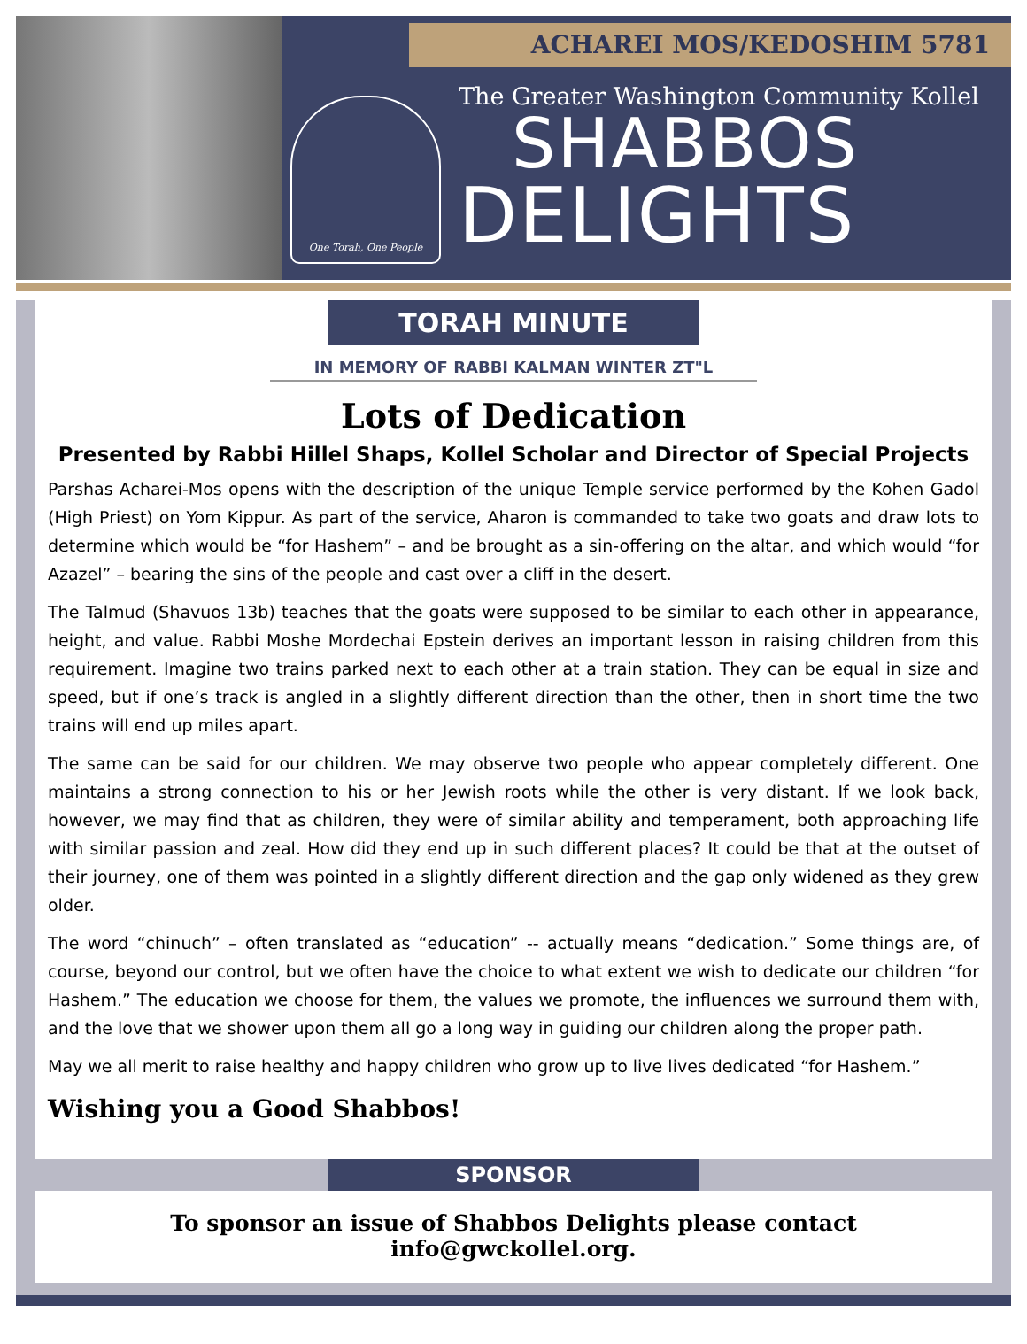ACHAREI MOS/KEDOSHIM 5781
One Torah, One People
The Greater Washington Community Kollel
SHABBOS
DELIGHTS
TORAH MINUTE
IN MEMORY OF RABBI KALMAN WINTER ZT"L
Lots of Dedication
Presented by Rabbi Hillel Shaps, Kollel Scholar and Director of Special Projects
Parshas Acharei-Mos opens with the description of the unique Temple service performed by the Kohen Gadol (High Priest) on Yom Kippur. As part of the service, Aharon is commanded to take two goats and draw lots to determine which would be “for Hashem” – and be brought as a sin-offering on the altar, and which would “for Azazel” – bearing the sins of the people and cast over a cliff in the desert.
The Talmud (Shavuos 13b) teaches that the goats were supposed to be similar to each other in appearance, height, and value. Rabbi Moshe Mordechai Epstein derives an important lesson in raising children from this requirement. Imagine two trains parked next to each other at a train station. They can be equal in size and speed, but if one’s track is angled in a slightly different direction than the other, then in short time the two trains will end up miles apart.
The same can be said for our children. We may observe two people who appear completely different. One maintains a strong connection to his or her Jewish roots while the other is very distant. If we look back, however, we may find that as children, they were of similar ability and temperament, both approaching life with similar passion and zeal. How did they end up in such different places? It could be that at the outset of their journey, one of them was pointed in a slightly different direction and the gap only widened as they grew older.
The word “chinuch” – often translated as “education” -- actually means “dedication.” Some things are, of course, beyond our control, but we often have the choice to what extent we wish to dedicate our children “for Hashem.” The education we choose for them, the values we promote, the influences we surround them with, and the love that we shower upon them all go a long way in guiding our children along the proper path.
May we all merit to raise healthy and happy children who grow up to live lives dedicated “for Hashem.”
Wishing you a Good Shabbos!
SPONSOR
To sponsor an issue of Shabbos Delights please contact info@gwckollel.org.